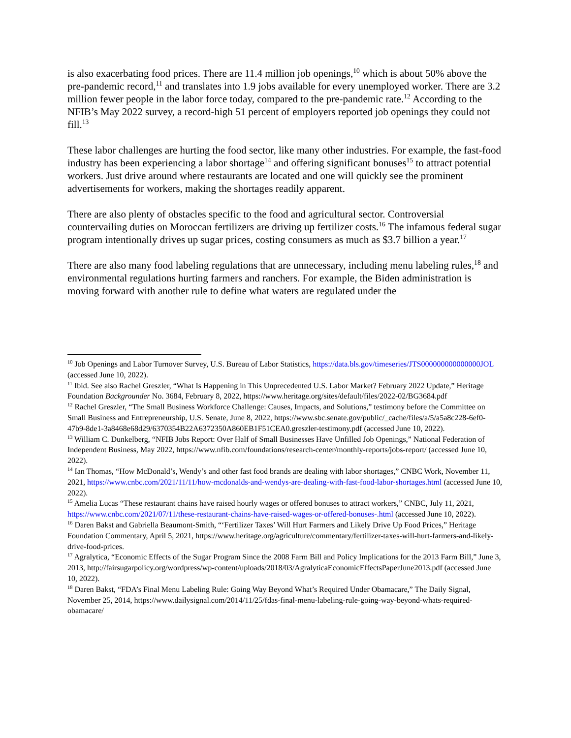is also exacerbating food prices. There are 11.4 million job openings,<sup>10</sup> which is about 50% above the pre-pandemic record,<sup>11</sup> and translates into 1.9 jobs available for every unemployed worker. There are 3.2 million fewer people in the labor force today, compared to the pre-pandemic rate.<sup>12</sup> According to the NFIB’s May 2022 survey, a record-high 51 percent of employers reported job openings they could not fill.<sup>13</sup>
These labor challenges are hurting the food sector, like many other industries. For example, the fast-food industry has been experiencing a labor shortage<sup>14</sup> and offering significant bonuses<sup>15</sup> to attract potential workers. Just drive around where restaurants are located and one will quickly see the prominent advertisements for workers, making the shortages readily apparent.
There are also plenty of obstacles specific to the food and agricultural sector. Controversial countervailing duties on Moroccan fertilizers are driving up fertilizer costs.<sup>16</sup> The infamous federal sugar program intentionally drives up sugar prices, costing consumers as much as $3.7 billion a year.<sup>17</sup>
There are also many food labeling regulations that are unnecessary, including menu labeling rules,<sup>18</sup> and environmental regulations hurting farmers and ranchers. For example, the Biden administration is moving forward with another rule to define what waters are regulated under the
<sup>10</sup> Job Openings and Labor Turnover Survey, U.S. Bureau of Labor Statistics, https://data.bls.gov/timeseries/JTS000000000000000JOL (accessed June 10, 2022).
<sup>11</sup> Ibid. See also Rachel Greszler, “What Is Happening in This Unprecedented U.S. Labor Market? February 2022 Update,” Heritage Foundation Backgrounder No. 3684, February 8, 2022, https://www.heritage.org/sites/default/files/2022-02/BG3684.pdf
<sup>12</sup> Rachel Greszler, “The Small Business Workforce Challenge: Causes, Impacts, and Solutions,” testimony before the Committee on Small Business and Entrepreneurship, U.S. Senate, June 8, 2022, https://www.sbc.senate.gov/public/_cache/files/a/5/a5a8c228-6ef0-47b9-8de1-3a8468e68d29/6370354B22A6372350A860EB1F51CEA0.greszler-testimony.pdf (accessed June 10, 2022).
<sup>13</sup> William C. Dunkelberg, “NFIB Jobs Report: Over Half of Small Businesses Have Unfilled Job Openings,” National Federation of Independent Business, May 2022, https://www.nfib.com/foundations/research-center/monthly-reports/jobs-report/ (accessed June 10, 2022).
<sup>14</sup> Ian Thomas, “How McDonald’s, Wendy’s and other fast food brands are dealing with labor shortages,” CNBC Work, November 11, 2021, https://www.cnbc.com/2021/11/11/how-mcdonalds-and-wendys-are-dealing-with-fast-food-labor-shortages.html (accessed June 10, 2022).
<sup>15</sup> Amelia Lucas “These restaurant chains have raised hourly wages or offered bonuses to attract workers,” CNBC, July 11, 2021, https://www.cnbc.com/2021/07/11/these-restaurant-chains-have-raised-wages-or-offered-bonuses-.html (accessed June 10, 2022).
<sup>16</sup> Daren Bakst and Gabriella Beaumont-Smith, “‘Fertilizer Taxes’ Will Hurt Farmers and Likely Drive Up Food Prices,” Heritage Foundation Commentary, April 5, 2021, https://www.heritage.org/agriculture/commentary/fertilizer-taxes-will-hurt-farmers-and-likely-drive-food-prices.
<sup>17</sup> Agralytica, “Economic Effects of the Sugar Program Since the 2008 Farm Bill and Policy Implications for the 2013 Farm Bill,” June 3, 2013, http://fairsugarpolicy.org/wordpress/wp-content/uploads/2018/03/AgralyticaEconomicEffectsPaperJune2013.pdf (accessed June 10, 2022).
<sup>18</sup> Daren Bakst, “FDA’s Final Menu Labeling Rule: Going Way Beyond What’s Required Under Obamacare,” The Daily Signal, November 25, 2014, https://www.dailysignal.com/2014/11/25/fdas-final-menu-labeling-rule-going-way-beyond-whats-required-obamacare/